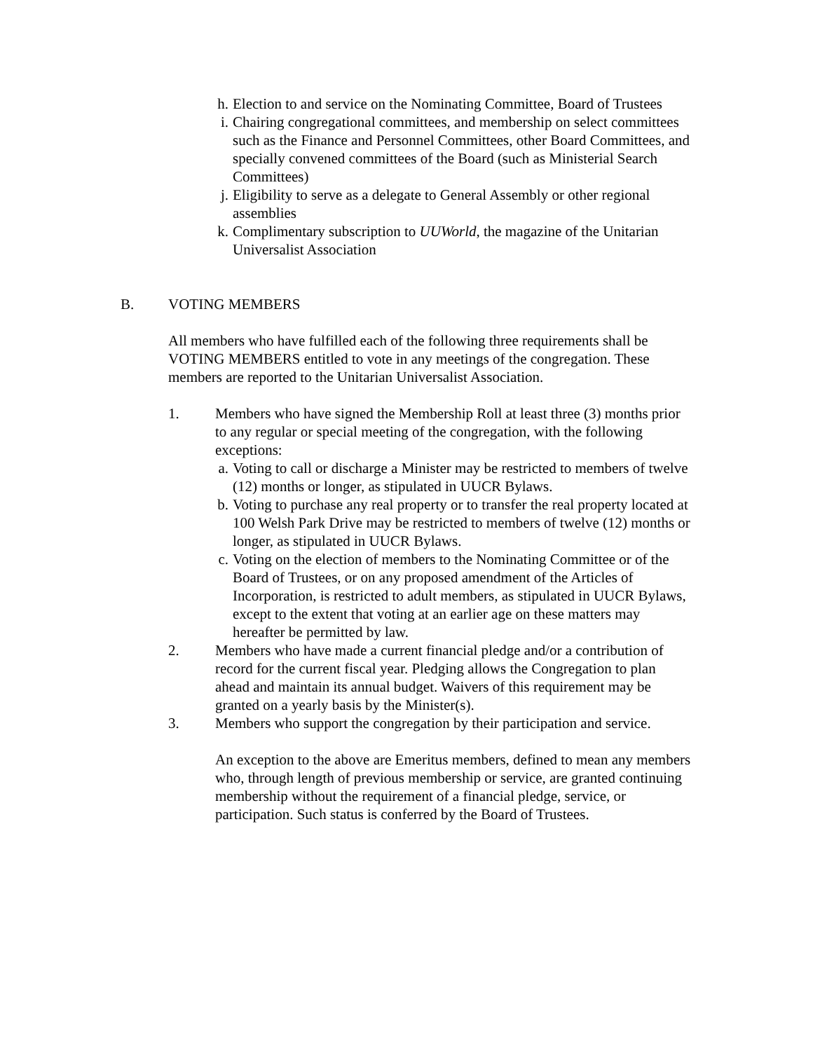h. Election to and service on the Nominating Committee, Board of Trustees
i. Chairing congregational committees, and membership on select committees such as the Finance and Personnel Committees, other Board Committees, and specially convened committees of the Board (such as Ministerial Search Committees)
j. Eligibility to serve as a delegate to General Assembly or other regional assemblies
k. Complimentary subscription to UUWorld, the magazine of the Unitarian Universalist Association
B. VOTING MEMBERS
All members who have fulfilled each of the following three requirements shall be VOTING MEMBERS entitled to vote in any meetings of the congregation. These members are reported to the Unitarian Universalist Association.
1. Members who have signed the Membership Roll at least three (3) months prior to any regular or special meeting of the congregation, with the following exceptions:
a. Voting to call or discharge a Minister may be restricted to members of twelve (12) months or longer, as stipulated in UUCR Bylaws.
b. Voting to purchase any real property or to transfer the real property located at 100 Welsh Park Drive may be restricted to members of twelve (12) months or longer, as stipulated in UUCR Bylaws.
c. Voting on the election of members to the Nominating Committee or of the Board of Trustees, or on any proposed amendment of the Articles of Incorporation, is restricted to adult members, as stipulated in UUCR Bylaws, except to the extent that voting at an earlier age on these matters may hereafter be permitted by law.
2. Members who have made a current financial pledge and/or a contribution of record for the current fiscal year. Pledging allows the Congregation to plan ahead and maintain its annual budget. Waivers of this requirement may be granted on a yearly basis by the Minister(s).
3. Members who support the congregation by their participation and service.
An exception to the above are Emeritus members, defined to mean any members who, through length of previous membership or service, are granted continuing membership without the requirement of a financial pledge, service, or participation. Such status is conferred by the Board of Trustees.